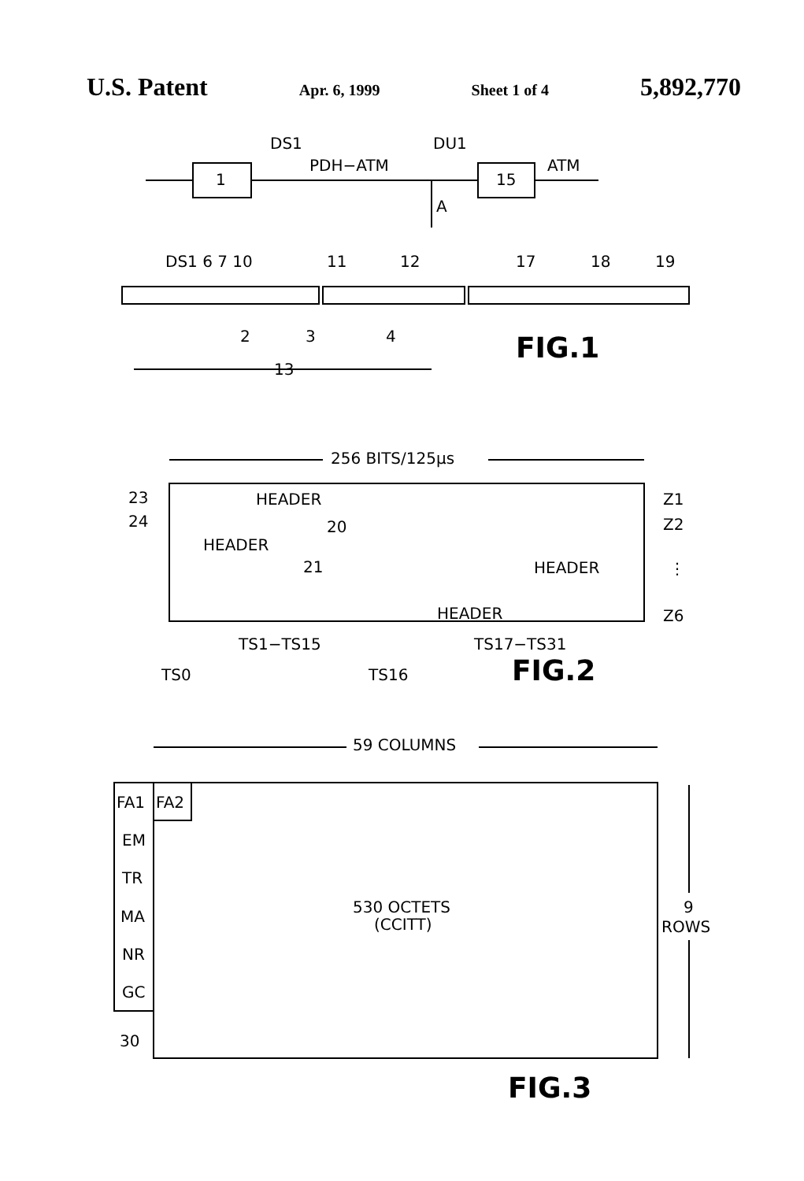U.S. Patent Apr. 6, 1999 Sheet 1 of 4 5,892,770
1
15
DS1
PDH−ATM
DU1
ATM
A
DS1 6 7 10
11
12
17
18
19
2
3
4
13
FIG.1
256 BITS/125μs
23
24
HEADER
20
HEADER
21
HEADER
HEADER
Z1
Z2
⋮
Z6
TS1−TS15
TS17−TS31
TS0
TS16
FIG.2
59 COLUMNS
FA1
FA2
EM
TR
MA
NR
GC
30
530 OCTETS
(CCITT)
9
ROWS
FIG.3